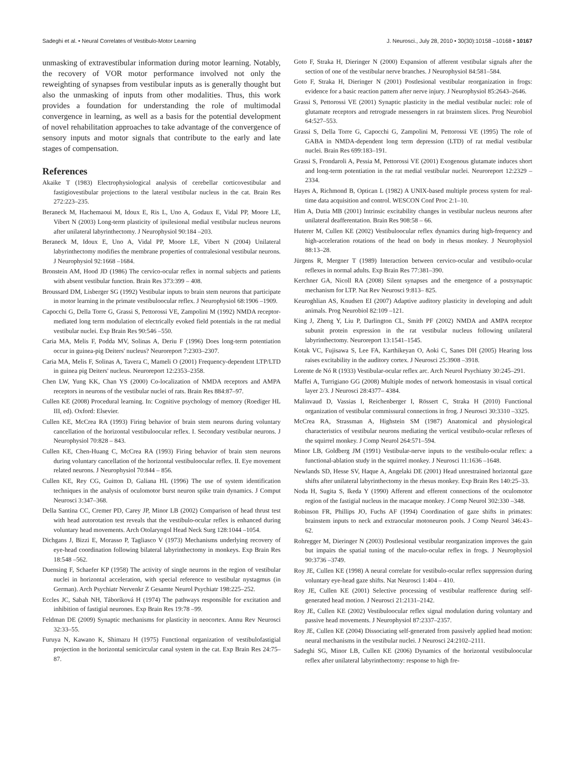Sadeghi et al. • Neural Correlates of Vestibulo-Motor Learning J. Neurosci., July 28, 2010 • 30(30):10158 –10168 • 10167
unmasking of extravestibular information during motor learning. Notably, the recovery of VOR motor performance involved not only the reweighting of synapses from vestibular inputs as is generally thought but also the unmasking of inputs from other modalities. Thus, this work provides a foundation for understanding the role of multimodal convergence in learning, as well as a basis for the potential development of novel rehabilitation approaches to take advantage of the convergence of sensory inputs and motor signals that contribute to the early and late stages of compensation.
References
Akaike T (1983) Electrophysiological analysis of cerebellar corticovestibular and fastigiovestibular projections to the lateral vestibular nucleus in the cat. Brain Res 272:223–235.
Beraneck M, Hachemaoui M, Idoux E, Ris L, Uno A, Godaux E, Vidal PP, Moore LE, Vibert N (2003) Long-term plasticity of ipsilesional medial vestibular nucleus neurons after unilateral labyrinthectomy. J Neurophysiol 90:184 –203.
Beraneck M, Idoux E, Uno A, Vidal PP, Moore LE, Vibert N (2004) Unilateral labyrinthectomy modifies the membrane properties of contralesional vestibular neurons. J Neurophysiol 92:1668 –1684.
Bronstein AM, Hood JD (1986) The cervico-ocular reflex in normal subjects and patients with absent vestibular function. Brain Res 373:399 – 408.
Broussard DM, Lisberger SG (1992) Vestibular inputs to brain stem neurons that participate in motor learning in the primate vestibuloocular reflex. J Neurophysiol 68:1906 –1909.
Capocchi G, Della Torre G, Grassi S, Pettorossi VE, Zampolini M (1992) NMDA receptor-mediated long term modulation of electrically evoked field potentials in the rat medial vestibular nuclei. Exp Brain Res 90:546 –550.
Caria MA, Melis F, Podda MV, Solinas A, Deriu F (1996) Does long-term potentiation occur in guinea-pig Deiters' nucleus? Neuroreport 7:2303–2307.
Caria MA, Melis F, Solinas A, Tavera C, Mameli O (2001) Frequency-dependent LTP/LTD in guinea pig Deiters' nucleus. Neuroreport 12:2353–2358.
Chen LW, Yung KK, Chan YS (2000) Co-localization of NMDA receptors and AMPA receptors in neurons of the vestibular nuclei of rats. Brain Res 884:87–97.
Cullen KE (2008) Procedural learning. In: Cognitive psychology of memory (Roediger HL III, ed). Oxford: Elsevier.
Cullen KE, McCrea RA (1993) Firing behavior of brain stem neurons during voluntary cancellation of the horizontal vestibuloocular reflex. I. Secondary vestibular neurons. J Neurophysiol 70:828 – 843.
Cullen KE, Chen-Huang C, McCrea RA (1993) Firing behavior of brain stem neurons during voluntary cancellation of the horizontal vestibuloocular reflex. II. Eye movement related neurons. J Neurophysiol 70:844 – 856.
Cullen KE, Rey CG, Guitton D, Galiana HL (1996) The use of system identification techniques in the analysis of oculomotor burst neuron spike train dynamics. J Comput Neurosci 3:347–368.
Della Santina CC, Cremer PD, Carey JP, Minor LB (2002) Comparison of head thrust test with head autorotation test reveals that the vestibulo-ocular reflex is enhanced during voluntary head movements. Arch Otolaryngol Head Neck Surg 128:1044 –1054.
Dichgans J, Bizzi E, Morasso P, Tagliasco V (1973) Mechanisms underlying recovery of eye-head coordination following bilateral labyrinthectomy in monkeys. Exp Brain Res 18:548 –562.
Duensing F, Schaefer KP (1958) The activity of single neurons in the region of vestibular nuclei in horizontal acceleration, with special reference to vestibular nystagmus (in German). Arch Psychiatr Nervenkr Z Gesamte Neurol Psychiatr 198:225–252.
Eccles JC, Sabah NH, Táboríková H (1974) The pathways responsible for excitation and inhibition of fastigial neurones. Exp Brain Res 19:78 –99.
Feldman DE (2009) Synaptic mechanisms for plasticity in neocortex. Annu Rev Neurosci 32:33–55.
Furuya N, Kawano K, Shimazu H (1975) Functional organization of vestibulofastigial projection in the horizontal semicircular canal system in the cat. Exp Brain Res 24:75– 87.
Goto F, Straka H, Dieringer N (2000) Expansion of afferent vestibular signals after the section of one of the vestibular nerve branches. J Neurophysiol 84:581–584.
Goto F, Straka H, Dieringer N (2001) Postlesional vestibular reorganization in frogs: evidence for a basic reaction pattern after nerve injury. J Neurophysiol 85:2643–2646.
Grassi S, Pettorossi VE (2001) Synaptic plasticity in the medial vestibular nuclei: role of glutamate receptors and retrograde messengers in rat brainstem slices. Prog Neurobiol 64:527–553.
Grassi S, Della Torre G, Capocchi G, Zampolini M, Pettorossi VE (1995) The role of GABA in NMDA-dependent long term depression (LTD) of rat medial vestibular nuclei. Brain Res 699:183–191.
Grassi S, Frondaroli A, Pessia M, Pettorossi VE (2001) Exogenous glutamate induces short and long-term potentiation in the rat medial vestibular nuclei. Neuroreport 12:2329 –2334.
Hayes A, Richmond B, Optican L (1982) A UNIX-based multiple process system for real-time data acquisition and control. WESCON Conf Proc 2:1–10.
Him A, Dutia MB (2001) Intrinsic excitability changes in vestibular nucleus neurons after unilateral deafferentation. Brain Res 908:58 – 66.
Huterer M, Cullen KE (2002) Vestibuloocular reflex dynamics during high-frequency and high-acceleration rotations of the head on body in rhesus monkey. J Neurophysiol 88:13–28.
Jürgens R, Mergner T (1989) Interaction between cervico-ocular and vestibulo-ocular reflexes in normal adults. Exp Brain Res 77:381–390.
Kerchner GA, Nicoll RA (2008) Silent synapses and the emergence of a postsynaptic mechanism for LTP. Nat Rev Neurosci 9:813– 825.
Keuroghlian AS, Knudsen EI (2007) Adaptive auditory plasticity in developing and adult animals. Prog Neurobiol 82:109 –121.
King J, Zheng Y, Liu P, Darlington CL, Smith PF (2002) NMDA and AMPA receptor subunit protein expression in the rat vestibular nucleus following unilateral labyrinthectomy. Neuroreport 13:1541–1545.
Kotak VC, Fujisawa S, Lee FA, Karthikeyan O, Aoki C, Sanes DH (2005) Hearing loss raises excitability in the auditory cortex. J Neurosci 25:3908 –3918.
Lorente de Nó R (1933) Vestibular-ocular reflex arc. Arch Neurol Psychiatry 30:245–291.
Maffei A, Turrigiano GG (2008) Multiple modes of network homeostasis in visual cortical layer 2/3. J Neurosci 28:4377– 4384.
Malinvaud D, Vassias I, Reichenberger I, Rössert C, Straka H (2010) Functional organization of vestibular commissural connections in frog. J Neurosci 30:3310 –3325.
McCrea RA, Strassman A, Highstein SM (1987) Anatomical and physiological characteristics of vestibular neurons mediating the vertical vestibulo-ocular reflexes of the squirrel monkey. J Comp Neurol 264:571–594.
Minor LB, Goldberg JM (1991) Vestibular-nerve inputs to the vestibulo-ocular reflex: a functional-ablation study in the squirrel monkey. J Neurosci 11:1636 –1648.
Newlands SD, Hesse SV, Haque A, Angelaki DE (2001) Head unrestrained horizontal gaze shifts after unilateral labyrinthectomy in the rhesus monkey. Exp Brain Res 140:25–33.
Noda H, Sugita S, Ikeda Y (1990) Afferent and efferent connections of the oculomotor region of the fastigial nucleus in the macaque monkey. J Comp Neurol 302:330 –348.
Robinson FR, Phillips JO, Fuchs AF (1994) Coordination of gaze shifts in primates: brainstem inputs to neck and extraocular motoneuron pools. J Comp Neurol 346:43– 62.
Rohregger M, Dieringer N (2003) Postlesional vestibular reorganization improves the gain but impairs the spatial tuning of the maculo-ocular reflex in frogs. J Neurophysiol 90:3736 –3749.
Roy JE, Cullen KE (1998) A neural correlate for vestibulo-ocular reflex suppression during voluntary eye-head gaze shifts. Nat Neurosci 1:404 – 410.
Roy JE, Cullen KE (2001) Selective processing of vestibular reafference during self-generated head motion. J Neurosci 21:2131–2142.
Roy JE, Cullen KE (2002) Vestibuloocular reflex signal modulation during voluntary and passive head movements. J Neurophysiol 87:2337–2357.
Roy JE, Cullen KE (2004) Dissociating self-generated from passively applied head motion: neural mechanisms in the vestibular nuclei. J Neurosci 24:2102–2111.
Sadeghi SG, Minor LB, Cullen KE (2006) Dynamics of the horizontal vestibuloocular reflex after unilateral labyrinthectomy: response to high fre-